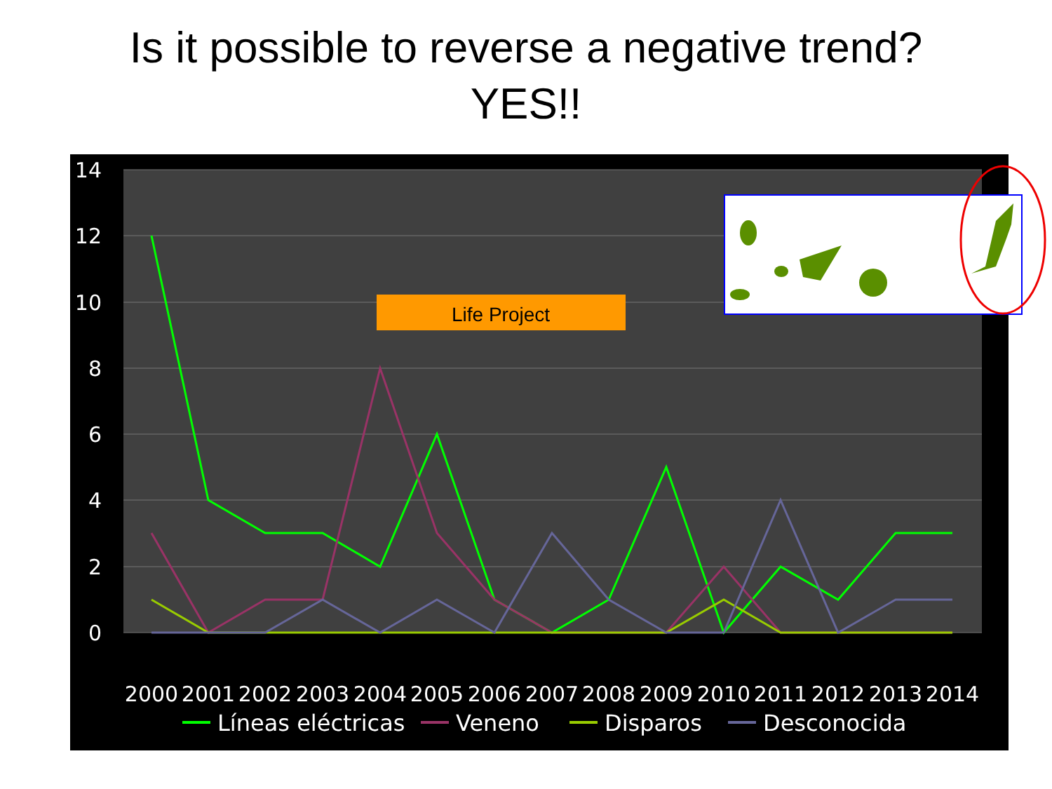Is it possible to reverse a negative trend?
YES!!
14
12
10
8
6
4
2
0
2000
2001
2002
2003
2004
2005
2006
2007
2008
2009
2010
2011
2012
2013
2014
Líneas eléctricas
Veneno
Disparos
Desconocida
Life Project